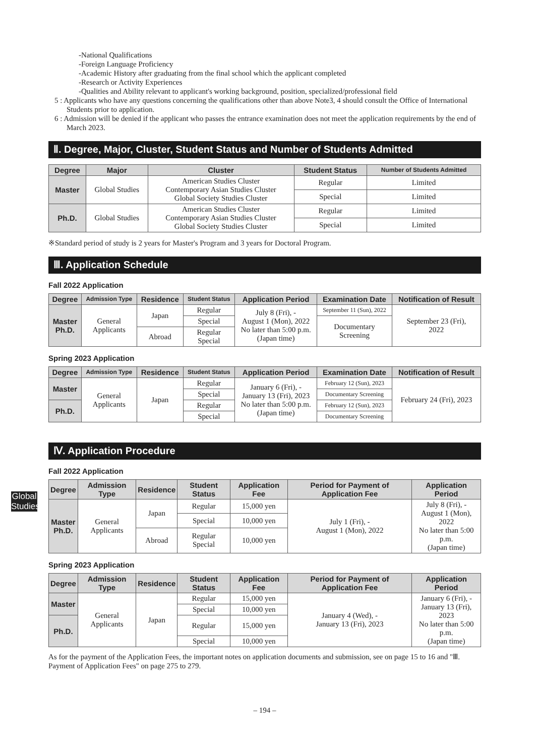Global Studies
-National Qualifications
-Foreign Language Proficiency
-Academic History after graduating from the final school which the applicant completed
-Research or Activity Experiences
-Qualities and Ability relevant to applicant's working background, position, specialized/professional field
5 : Applicants who have any questions concerning the qualifications other than above Note3, 4 should consult the Office of International Students prior to application.
6 : Admission will be denied if the applicant who passes the entrance examination does not meet the application requirements by the end of March 2023.
Ⅱ. Degree, Major, Cluster, Student Status and Number of Students Admitted
| Degree | Major | Cluster | Student Status | Number of Students Admitted |
| --- | --- | --- | --- | --- |
| Master | Global Studies | American Studies Cluster Contemporary Asian Studies Cluster Global Society Studies Cluster | Regular | Limited |
| | | | Special | Limited |
| Ph.D. | Global Studies | American Studies Cluster Contemporary Asian Studies Cluster Global Society Studies Cluster | Regular | Limited |
| | | | Special | Limited |
※Standard period of study is 2 years for Master's Program and 3 years for Doctoral Program.
Ⅲ. Application Schedule
Fall 2022 Application
| Degree | Admission Type | Residence | Student Status | Application Period | Examination Date | Notification of Result |
| --- | --- | --- | --- | --- | --- | --- |
| Master Ph.D. | General Applicants | Japan | Regular | July 8 (Fri), - August 1 (Mon), 2022 No later than 5:00 p.m. (Japan time) | September 11 (Sun), 2022 | September 23 (Fri), 2022 |
| | | | Special | | Documentary Screening | |
| | | Abroad | Regular Special | | | |
Spring 2023 Application
| Degree | Admission Type | Residence | Student Status | Application Period | Examination Date | Notification of Result |
| --- | --- | --- | --- | --- | --- | --- |
| Master | General Applicants | Japan | Regular | January 6 (Fri), - January 13 (Fri), 2023 No later than 5:00 p.m. (Japan time) | February 12 (Sun), 2023 | February 24 (Fri), 2023 |
| | | | Special | | Documentary Screening | |
| Ph.D. | | | Regular | | February 12 (Sun), 2023 | |
| | | | Special | | Documentary Screening | |
Ⅳ. Application Procedure
Fall 2022 Application
| Degree | Admission Type | Residence | Student Status | Application Fee | Period for Payment of Application Fee | Application Period |
| --- | --- | --- | --- | --- | --- | --- |
| Master Ph.D. | General Applicants | Japan | Regular | 15,000 yen | July 1 (Fri), - August 1 (Mon), 2022 | July 8 (Fri), - August 1 (Mon), 2022 No later than 5:00 p.m. (Japan time) |
| | | | Special | 10,000 yen | | |
| | | Abroad | Regular Special | 10,000 yen | | |
Spring 2023 Application
| Degree | Admission Type | Residence | Student Status | Application Fee | Period for Payment of Application Fee | Application Period |
| --- | --- | --- | --- | --- | --- | --- |
| Master | General Applicants | Japan | Regular | 15,000 yen | January 4 (Wed), - January 13 (Fri), 2023 | January 6 (Fri), - January 13 (Fri), 2023 No later than 5:00 p.m. (Japan time) |
| | | | Special | 10,000 yen | | |
| Ph.D. | | | Regular | 15,000 yen | | |
| | | | Special | 10,000 yen | | |
As for the payment of the Application Fees, the important notes on application documents and submission, see on page 15 to 16 and "Ⅲ. Payment of Application Fees" on page 275 to 279.
– 194 –